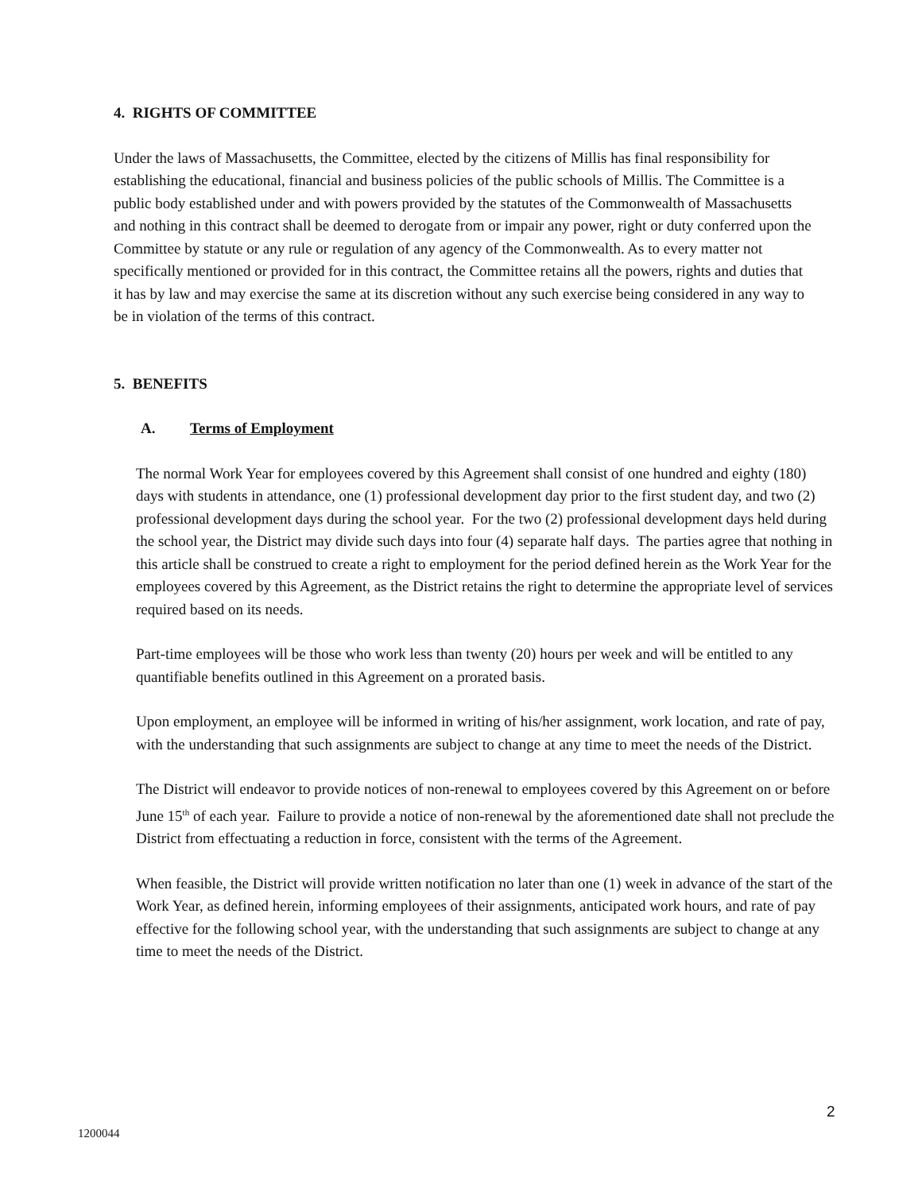4. RIGHTS OF COMMITTEE
Under the laws of Massachusetts, the Committee, elected by the citizens of Millis has final responsibility for establishing the educational, financial and business policies of the public schools of Millis. The Committee is a public body established under and with powers provided by the statutes of the Commonwealth of Massachusetts and nothing in this contract shall be deemed to derogate from or impair any power, right or duty conferred upon the Committee by statute or any rule or regulation of any agency of the Commonwealth. As to every matter not specifically mentioned or provided for in this contract, the Committee retains all the powers, rights and duties that it has by law and may exercise the same at its discretion without any such exercise being considered in any way to be in violation of the terms of this contract.
5. BENEFITS
A. Terms of Employment
The normal Work Year for employees covered by this Agreement shall consist of one hundred and eighty (180) days with students in attendance, one (1) professional development day prior to the first student day, and two (2) professional development days during the school year. For the two (2) professional development days held during the school year, the District may divide such days into four (4) separate half days. The parties agree that nothing in this article shall be construed to create a right to employment for the period defined herein as the Work Year for the employees covered by this Agreement, as the District retains the right to determine the appropriate level of services required based on its needs.
Part-time employees will be those who work less than twenty (20) hours per week and will be entitled to any quantifiable benefits outlined in this Agreement on a prorated basis.
Upon employment, an employee will be informed in writing of his/her assignment, work location, and rate of pay, with the understanding that such assignments are subject to change at any time to meet the needs of the District.
The District will endeavor to provide notices of non-renewal to employees covered by this Agreement on or before June 15<sup>th</sup> of each year. Failure to provide a notice of non-renewal by the aforementioned date shall not preclude the District from effectuating a reduction in force, consistent with the terms of the Agreement.
When feasible, the District will provide written notification no later than one (1) week in advance of the start of the Work Year, as defined herein, informing employees of their assignments, anticipated work hours, and rate of pay effective for the following school year, with the understanding that such assignments are subject to change at any time to meet the needs of the District.
2
1200044